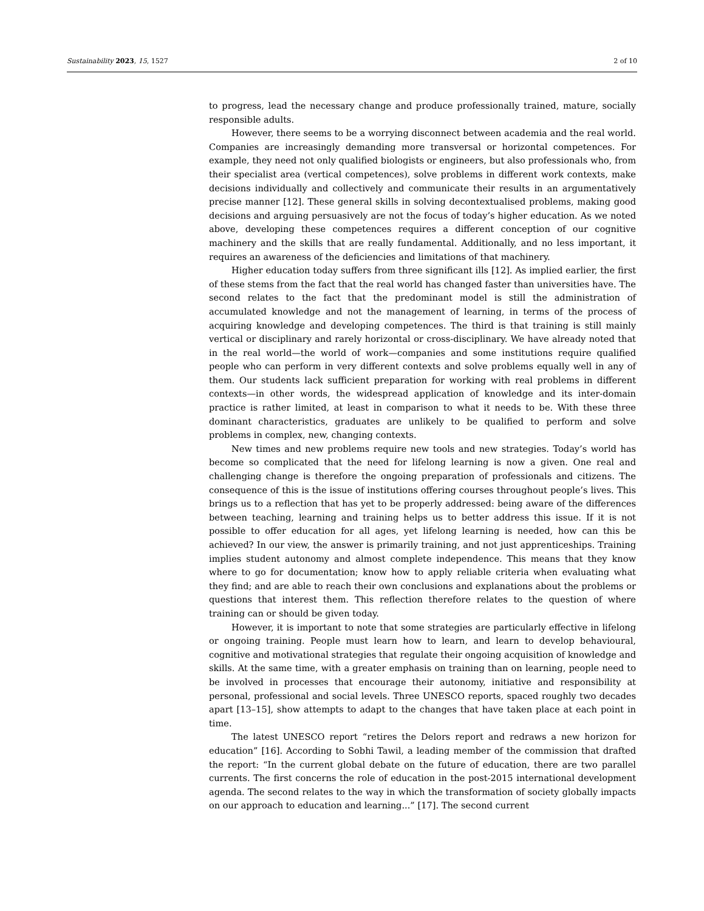Sustainability 2023, 15, 1527 2 of 10
to progress, lead the necessary change and produce professionally trained, mature, socially responsible adults.
However, there seems to be a worrying disconnect between academia and the real world. Companies are increasingly demanding more transversal or horizontal competences. For example, they need not only qualified biologists or engineers, but also professionals who, from their specialist area (vertical competences), solve problems in different work contexts, make decisions individually and collectively and communicate their results in an argumentatively precise manner [12]. These general skills in solving decontextualised problems, making good decisions and arguing persuasively are not the focus of today’s higher education. As we noted above, developing these competences requires a different conception of our cognitive machinery and the skills that are really fundamental. Additionally, and no less important, it requires an awareness of the deficiencies and limitations of that machinery.
Higher education today suffers from three significant ills [12]. As implied earlier, the first of these stems from the fact that the real world has changed faster than universities have. The second relates to the fact that the predominant model is still the administration of accumulated knowledge and not the management of learning, in terms of the process of acquiring knowledge and developing competences. The third is that training is still mainly vertical or disciplinary and rarely horizontal or cross-disciplinary. We have already noted that in the real world—the world of work—companies and some institutions require qualified people who can perform in very different contexts and solve problems equally well in any of them. Our students lack sufficient preparation for working with real problems in different contexts—in other words, the widespread application of knowledge and its inter-domain practice is rather limited, at least in comparison to what it needs to be. With these three dominant characteristics, graduates are unlikely to be qualified to perform and solve problems in complex, new, changing contexts.
New times and new problems require new tools and new strategies. Today’s world has become so complicated that the need for lifelong learning is now a given. One real and challenging change is therefore the ongoing preparation of professionals and citizens. The consequence of this is the issue of institutions offering courses throughout people’s lives. This brings us to a reflection that has yet to be properly addressed: being aware of the differences between teaching, learning and training helps us to better address this issue. If it is not possible to offer education for all ages, yet lifelong learning is needed, how can this be achieved? In our view, the answer is primarily training, and not just apprenticeships. Training implies student autonomy and almost complete independence. This means that they know where to go for documentation; know how to apply reliable criteria when evaluating what they find; and are able to reach their own conclusions and explanations about the problems or questions that interest them. This reflection therefore relates to the question of where training can or should be given today.
However, it is important to note that some strategies are particularly effective in lifelong or ongoing training. People must learn how to learn, and learn to develop behavioural, cognitive and motivational strategies that regulate their ongoing acquisition of knowledge and skills. At the same time, with a greater emphasis on training than on learning, people need to be involved in processes that encourage their autonomy, initiative and responsibility at personal, professional and social levels. Three UNESCO reports, spaced roughly two decades apart [13–15], show attempts to adapt to the changes that have taken place at each point in time.
The latest UNESCO report “retires the Delors report and redraws a new horizon for education” [16]. According to Sobhi Tawil, a leading member of the commission that drafted the report: “In the current global debate on the future of education, there are two parallel currents. The first concerns the role of education in the post-2015 international development agenda. The second relates to the way in which the transformation of society globally impacts on our approach to education and learning...” [17]. The second current